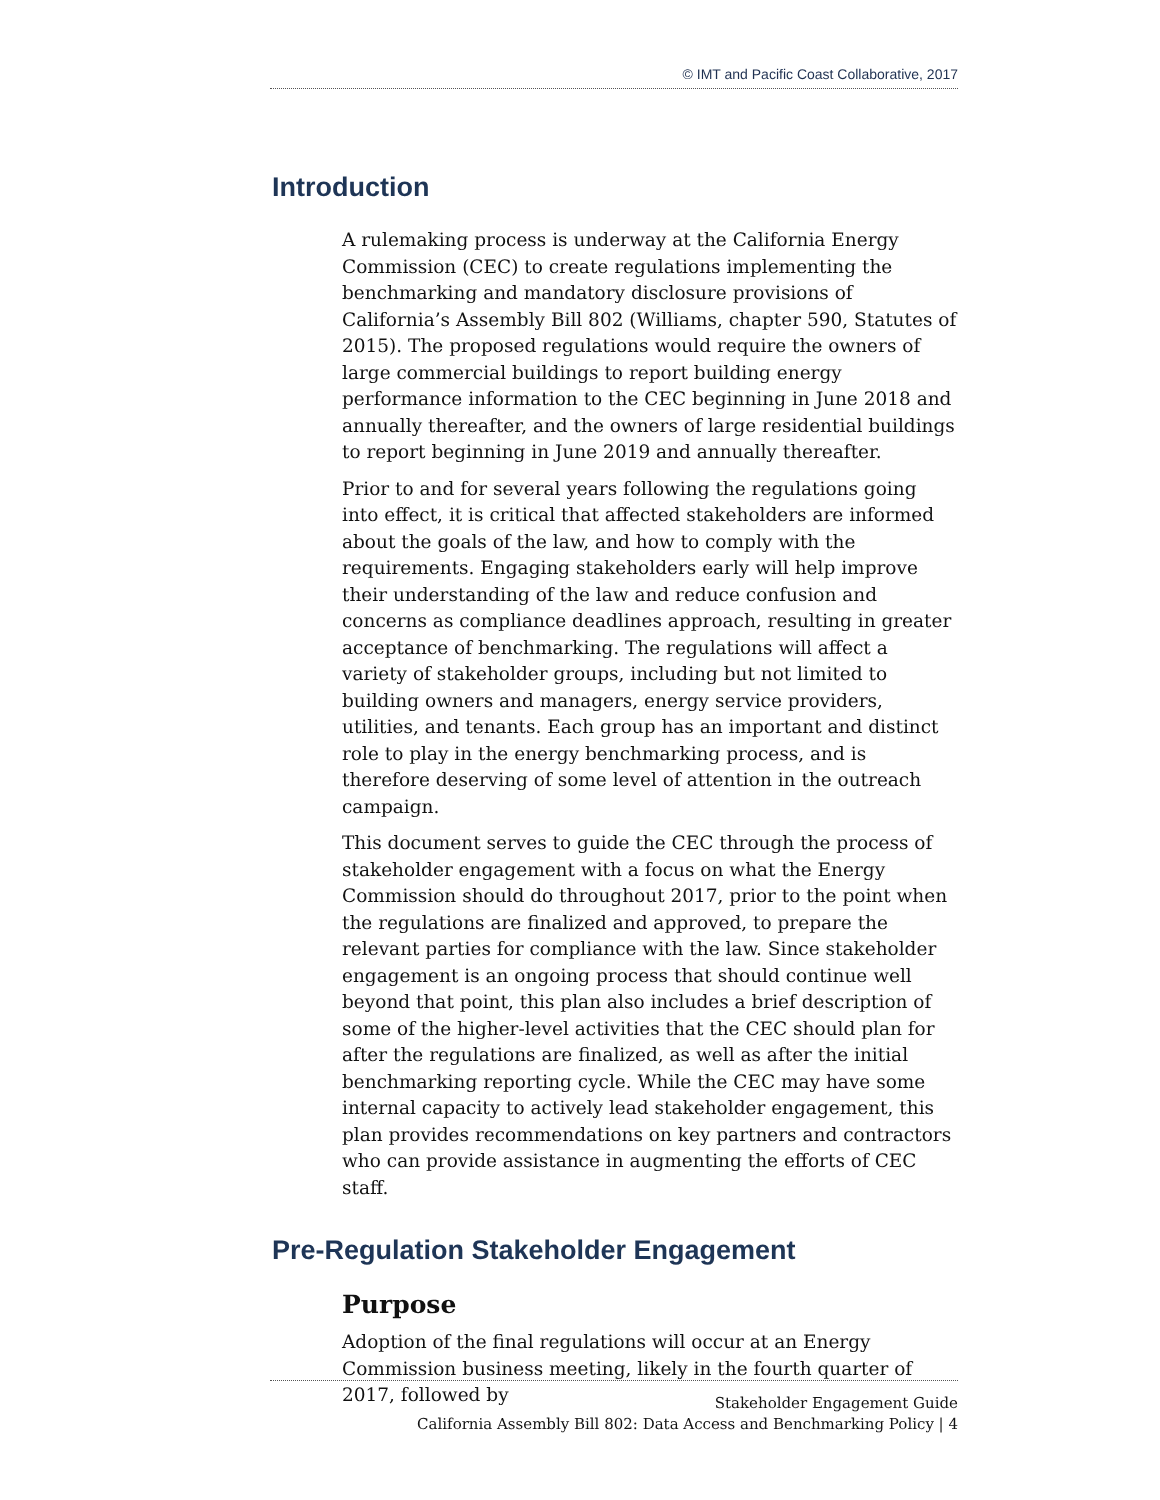© IMT and Pacific Coast Collaborative, 2017
Introduction
A rulemaking process is underway at the California Energy Commission (CEC) to create regulations implementing the benchmarking and mandatory disclosure provisions of California’s Assembly Bill 802 (Williams, chapter 590, Statutes of 2015). The proposed regulations would require the owners of large commercial buildings to report building energy performance information to the CEC beginning in June 2018 and annually thereafter, and the owners of large residential buildings to report beginning in June 2019 and annually thereafter.
Prior to and for several years following the regulations going into effect, it is critical that affected stakeholders are informed about the goals of the law, and how to comply with the requirements. Engaging stakeholders early will help improve their understanding of the law and reduce confusion and concerns as compliance deadlines approach, resulting in greater acceptance of benchmarking. The regulations will affect a variety of stakeholder groups, including but not limited to building owners and managers, energy service providers, utilities, and tenants. Each group has an important and distinct role to play in the energy benchmarking process, and is therefore deserving of some level of attention in the outreach campaign.
This document serves to guide the CEC through the process of stakeholder engagement with a focus on what the Energy Commission should do throughout 2017, prior to the point when the regulations are finalized and approved, to prepare the relevant parties for compliance with the law. Since stakeholder engagement is an ongoing process that should continue well beyond that point, this plan also includes a brief description of some of the higher-level activities that the CEC should plan for after the regulations are finalized, as well as after the initial benchmarking reporting cycle. While the CEC may have some internal capacity to actively lead stakeholder engagement, this plan provides recommendations on key partners and contractors who can provide assistance in augmenting the efforts of CEC staff.
Pre-Regulation Stakeholder Engagement
Purpose
Adoption of the final regulations will occur at an Energy Commission business meeting, likely in the fourth quarter of 2017, followed by
Stakeholder Engagement Guide
California Assembly Bill 802: Data Access and Benchmarking Policy | 4